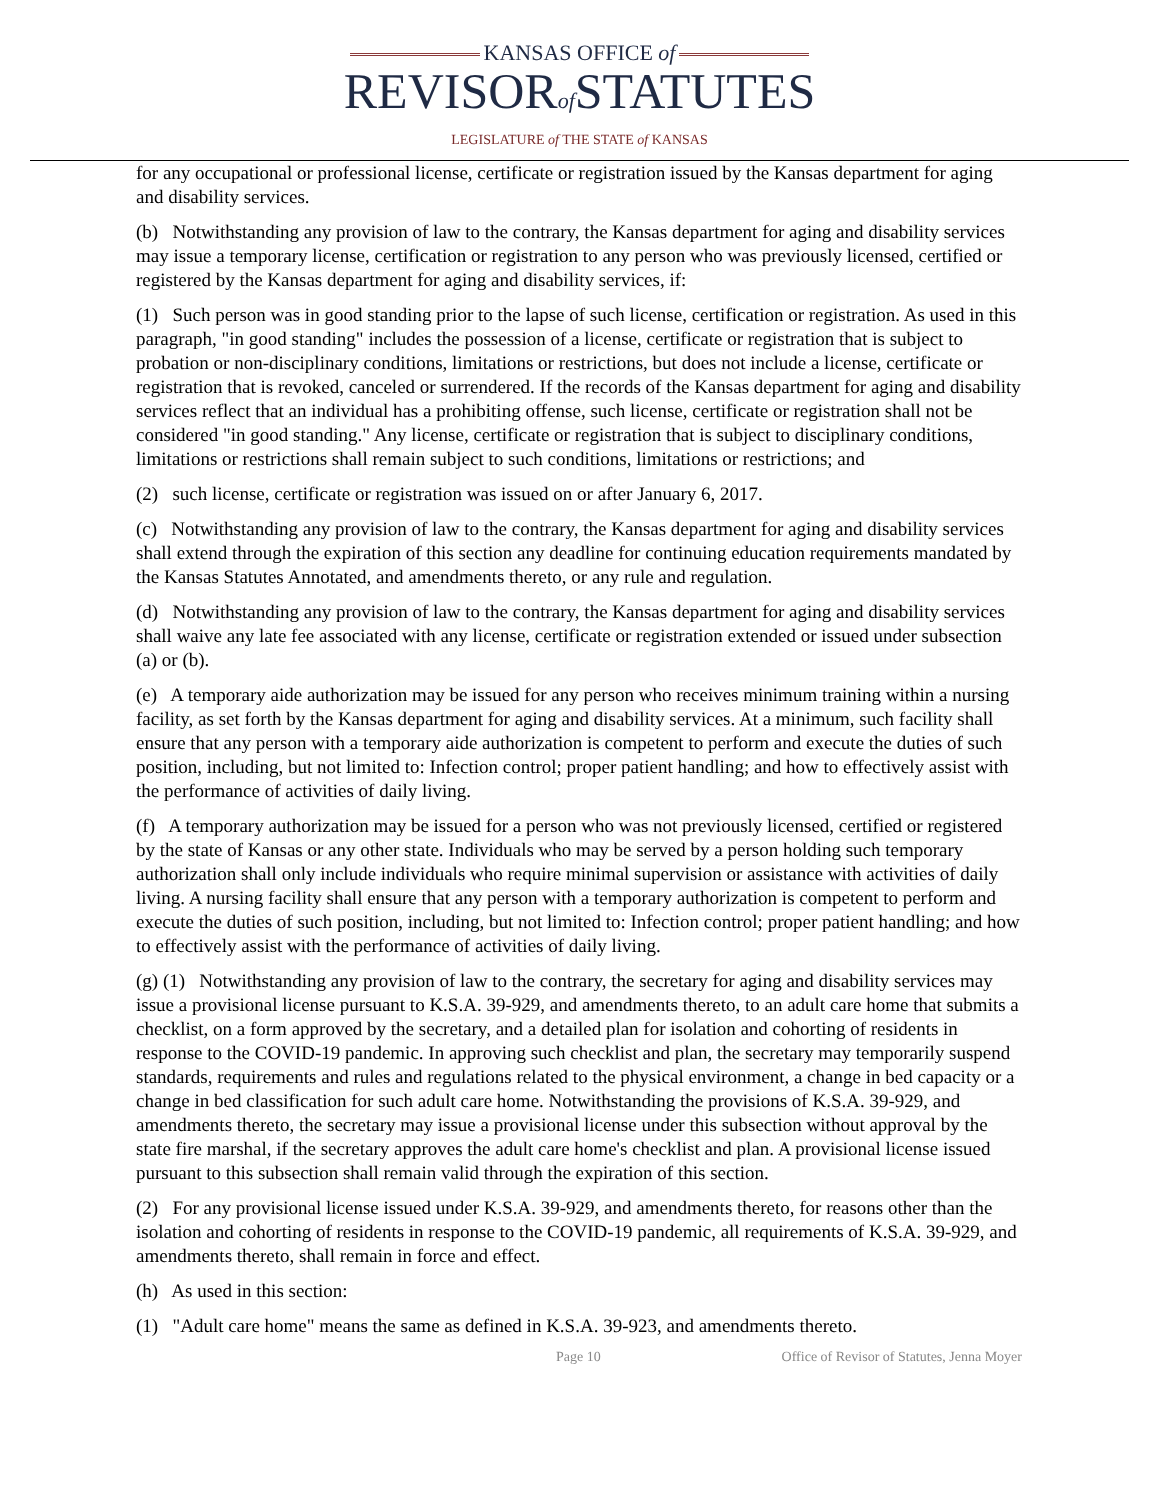KANSAS OFFICE of
REVISORof STATUTES
LEGISLATURE of THE STATE of KANSAS
for any occupational or professional license, certificate or registration issued by the Kansas department for aging and disability services.
(b) Notwithstanding any provision of law to the contrary, the Kansas department for aging and disability services may issue a temporary license, certification or registration to any person who was previously licensed, certified or registered by the Kansas department for aging and disability services, if:
(1) Such person was in good standing prior to the lapse of such license, certification or registration. As used in this paragraph, "in good standing" includes the possession of a license, certificate or registration that is subject to probation or non-disciplinary conditions, limitations or restrictions, but does not include a license, certificate or registration that is revoked, canceled or surrendered. If the records of the Kansas department for aging and disability services reflect that an individual has a prohibiting offense, such license, certificate or registration shall not be considered "in good standing." Any license, certificate or registration that is subject to disciplinary conditions, limitations or restrictions shall remain subject to such conditions, limitations or restrictions; and
(2) such license, certificate or registration was issued on or after January 6, 2017.
(c) Notwithstanding any provision of law to the contrary, the Kansas department for aging and disability services shall extend through the expiration of this section any deadline for continuing education requirements mandated by the Kansas Statutes Annotated, and amendments thereto, or any rule and regulation.
(d) Notwithstanding any provision of law to the contrary, the Kansas department for aging and disability services shall waive any late fee associated with any license, certificate or registration extended or issued under subsection (a) or (b).
(e) A temporary aide authorization may be issued for any person who receives minimum training within a nursing facility, as set forth by the Kansas department for aging and disability services. At a minimum, such facility shall ensure that any person with a temporary aide authorization is competent to perform and execute the duties of such position, including, but not limited to: Infection control; proper patient handling; and how to effectively assist with the performance of activities of daily living.
(f) A temporary authorization may be issued for a person who was not previously licensed, certified or registered by the state of Kansas or any other state. Individuals who may be served by a person holding such temporary authorization shall only include individuals who require minimal supervision or assistance with activities of daily living. A nursing facility shall ensure that any person with a temporary authorization is competent to perform and execute the duties of such position, including, but not limited to: Infection control; proper patient handling; and how to effectively assist with the performance of activities of daily living.
(g) (1) Notwithstanding any provision of law to the contrary, the secretary for aging and disability services may issue a provisional license pursuant to K.S.A. 39-929, and amendments thereto, to an adult care home that submits a checklist, on a form approved by the secretary, and a detailed plan for isolation and cohorting of residents in response to the COVID-19 pandemic. In approving such checklist and plan, the secretary may temporarily suspend standards, requirements and rules and regulations related to the physical environment, a change in bed capacity or a change in bed classification for such adult care home. Notwithstanding the provisions of K.S.A. 39-929, and amendments thereto, the secretary may issue a provisional license under this subsection without approval by the state fire marshal, if the secretary approves the adult care home's checklist and plan. A provisional license issued pursuant to this subsection shall remain valid through the expiration of this section.
(2) For any provisional license issued under K.S.A. 39-929, and amendments thereto, for reasons other than the isolation and cohorting of residents in response to the COVID-19 pandemic, all requirements of K.S.A. 39-929, and amendments thereto, shall remain in force and effect.
(h) As used in this section:
(1) "Adult care home" means the same as defined in K.S.A. 39-923, and amendments thereto.
Page 10 Office of Revisor of Statutes, Jenna Moyer